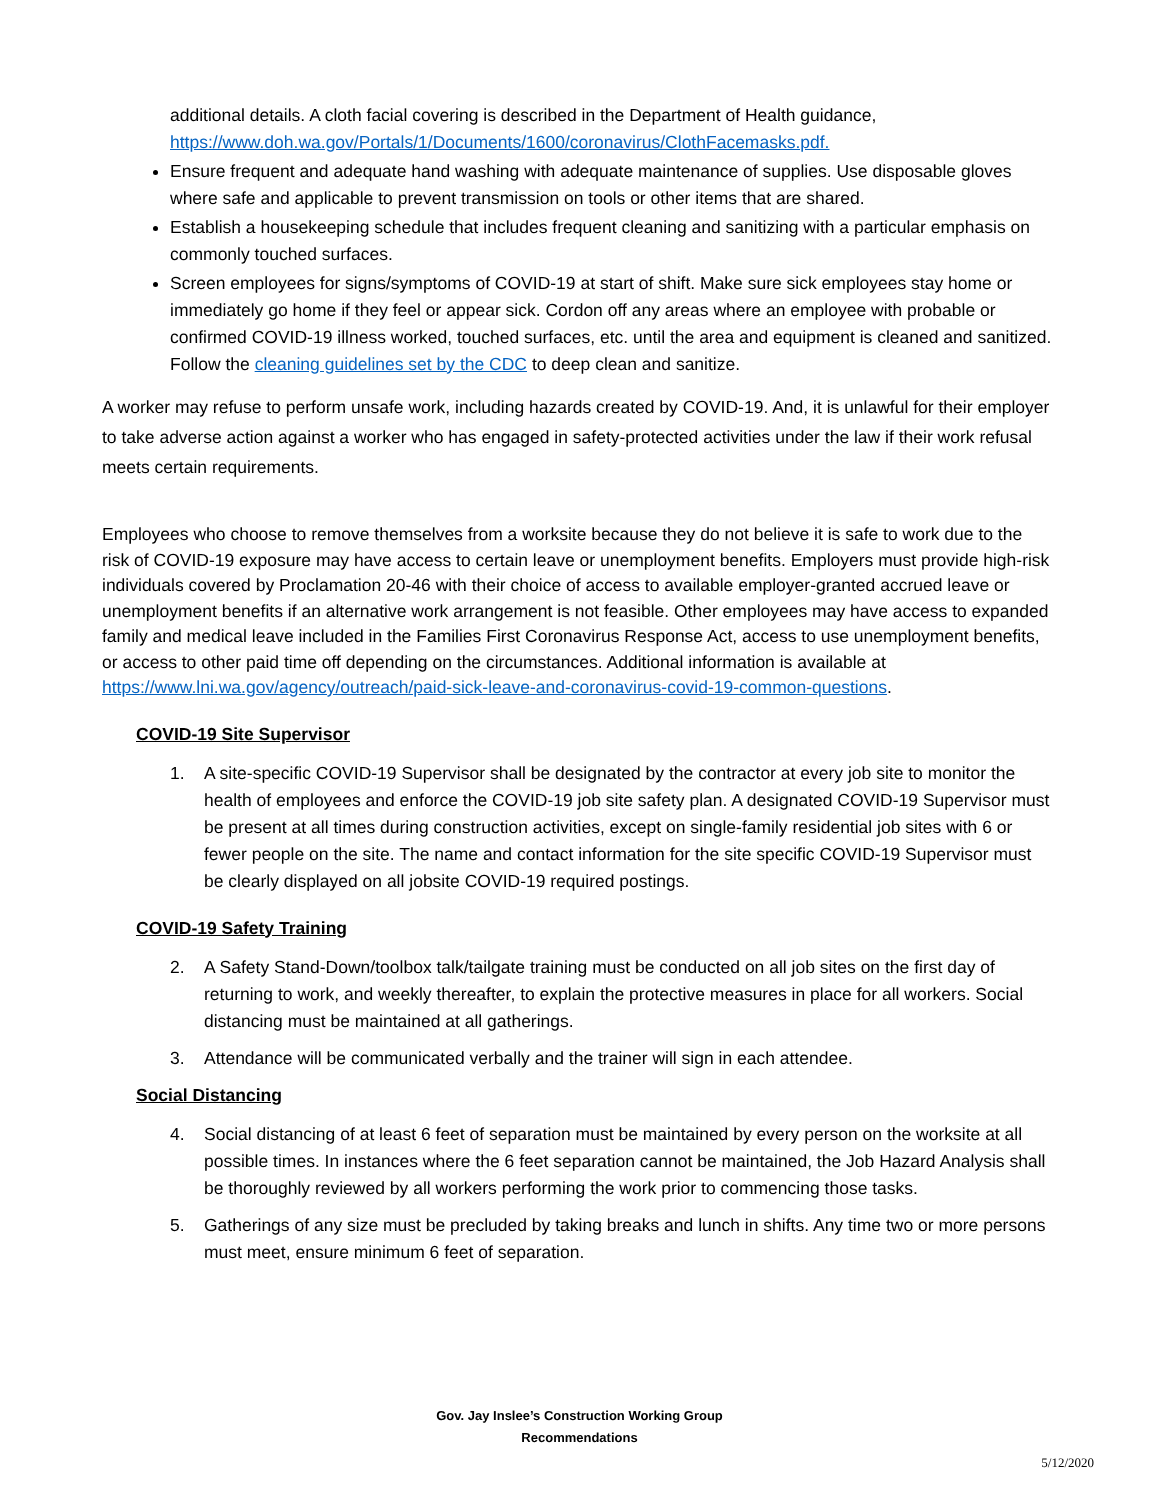additional details. A cloth facial covering is described in the Department of Health guidance, https://www.doh.wa.gov/Portals/1/Documents/1600/coronavirus/ClothFacemasks.pdf.
Ensure frequent and adequate hand washing with adequate maintenance of supplies. Use disposable gloves where safe and applicable to prevent transmission on tools or other items that are shared.
Establish a housekeeping schedule that includes frequent cleaning and sanitizing with a particular emphasis on commonly touched surfaces.
Screen employees for signs/symptoms of COVID-19 at start of shift. Make sure sick employees stay home or immediately go home if they feel or appear sick. Cordon off any areas where an employee with probable or confirmed COVID-19 illness worked, touched surfaces, etc. until the area and equipment is cleaned and sanitized. Follow the cleaning guidelines set by the CDC to deep clean and sanitize.
A worker may refuse to perform unsafe work, including hazards created by COVID-19. And, it is unlawful for their employer to take adverse action against a worker who has engaged in safety-protected activities under the law if their work refusal meets certain requirements.
Employees who choose to remove themselves from a worksite because they do not believe it is safe to work due to the risk of COVID-19 exposure may have access to certain leave or unemployment benefits. Employers must provide high-risk individuals covered by Proclamation 20-46 with their choice of access to available employer-granted accrued leave or unemployment benefits if an alternative work arrangement is not feasible. Other employees may have access to expanded family and medical leave included in the Families First Coronavirus Response Act, access to use unemployment benefits, or access to other paid time off depending on the circumstances. Additional information is available at https://www.lni.wa.gov/agency/outreach/paid-sick-leave-and-coronavirus-covid-19-common-questions.
COVID-19 Site Supervisor
1. A site-specific COVID-19 Supervisor shall be designated by the contractor at every job site to monitor the health of employees and enforce the COVID-19 job site safety plan. A designated COVID-19 Supervisor must be present at all times during construction activities, except on single-family residential job sites with 6 or fewer people on the site. The name and contact information for the site specific COVID-19 Supervisor must be clearly displayed on all jobsite COVID-19 required postings.
COVID-19 Safety Training
2. A Safety Stand-Down/toolbox talk/tailgate training must be conducted on all job sites on the first day of returning to work, and weekly thereafter, to explain the protective measures in place for all workers. Social distancing must be maintained at all gatherings.
3. Attendance will be communicated verbally and the trainer will sign in each attendee.
Social Distancing
4. Social distancing of at least 6 feet of separation must be maintained by every person on the worksite at all possible times. In instances where the 6 feet separation cannot be maintained, the Job Hazard Analysis shall be thoroughly reviewed by all workers performing the work prior to commencing those tasks.
5. Gatherings of any size must be precluded by taking breaks and lunch in shifts. Any time two or more persons must meet, ensure minimum 6 feet of separation.
Gov. Jay Inslee’s Construction Working Group
Recommendations
5/12/2020